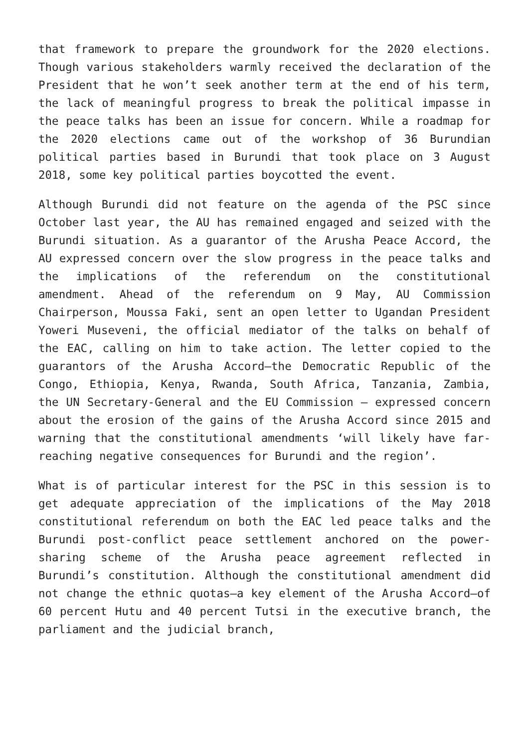that framework to prepare the groundwork for the 2020 elections. Though various stakeholders warmly received the declaration of the President that he won’t seek another term at the end of his term, the lack of meaningful progress to break the political impasse in the peace talks has been an issue for concern. While a roadmap for the 2020 elections came out of the workshop of 36 Burundian political parties based in Burundi that took place on 3 August 2018, some key political parties boycotted the event.
Although Burundi did not feature on the agenda of the PSC since October last year, the AU has remained engaged and seized with the Burundi situation. As a guarantor of the Arusha Peace Accord, the AU expressed concern over the slow progress in the peace talks and the implications of the referendum on the constitutional amendment. Ahead of the referendum on 9 May, AU Commission Chairperson, Moussa Faki, sent an open letter to Ugandan President Yoweri Museveni, the official mediator of the talks on behalf of the EAC, calling on him to take action. The letter copied to the guarantors of the Arusha Accord—the Democratic Republic of the Congo, Ethiopia, Kenya, Rwanda, South Africa, Tanzania, Zambia, the UN Secretary-General and the EU Commission – expressed concern about the erosion of the gains of the Arusha Accord since 2015 and warning that the constitutional amendments ‘will likely have far-reaching negative consequences for Burundi and the region’.
What is of particular interest for the PSC in this session is to get adequate appreciation of the implications of the May 2018 constitutional referendum on both the EAC led peace talks and the Burundi post-conflict peace settlement anchored on the power-sharing scheme of the Arusha peace agreement reflected in Burundi’s constitution. Although the constitutional amendment did not change the ethnic quotas—a key element of the Arusha Accord—of 60 percent Hutu and 40 percent Tutsi in the executive branch, the parliament and the judicial branch,